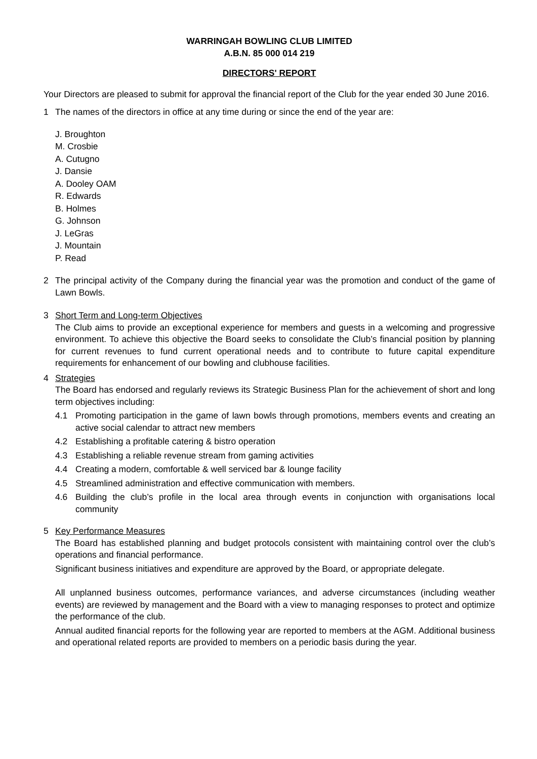WARRINGAH BOWLING CLUB LIMITED
A.B.N. 85 000 014 219
DIRECTORS' REPORT
Your Directors are pleased to submit for approval the financial report of the Club for the year ended 30 June 2016.
1 The names of the directors in office at any time during or since the end of the year are:
J. Broughton
M. Crosbie
A. Cutugno
J. Dansie
A. Dooley OAM
R. Edwards
B. Holmes
G. Johnson
J. LeGras
J. Mountain
P. Read
2 The principal activity of the Company during the financial year was the promotion and conduct of the game of Lawn Bowls.
3 Short Term and Long-term Objectives
The Club aims to provide an exceptional experience for members and guests in a welcoming and progressive environment. To achieve this objective the Board seeks to consolidate the Club’s financial position by planning for current revenues to fund current operational needs and to contribute to future capital expenditure requirements for enhancement of our bowling and clubhouse facilities.
4 Strategies
The Board has endorsed and regularly reviews its Strategic Business Plan for the achievement of short and long term objectives including:
4.1 Promoting participation in the game of lawn bowls through promotions, members events and creating an active social calendar to attract new members
4.2 Establishing a profitable catering & bistro operation
4.3 Establishing a reliable revenue stream from gaming activities
4.4 Creating a modern, comfortable & well serviced bar & lounge facility
4.5 Streamlined administration and effective communication with members.
4.6 Building the club’s profile in the local area through events in conjunction with organisations local community
5 Key Performance Measures
The Board has established planning and budget protocols consistent with maintaining control over the club’s operations and financial performance.
Significant business initiatives and expenditure are approved by the Board, or appropriate delegate.
All unplanned business outcomes, performance variances, and adverse circumstances (including weather events) are reviewed by management and the Board with a view to managing responses to protect and optimize the performance of the club.
Annual audited financial reports for the following year are reported to members at the AGM. Additional business and operational related reports are provided to members on a periodic basis during the year.